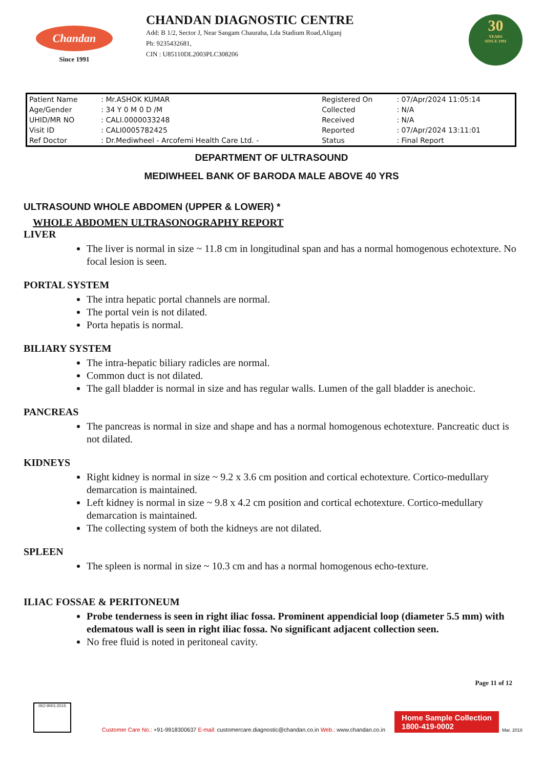Chandan
Since 1991
CHANDAN DIAGNOSTIC CENTRE
Add: B 1/2, Sector J, Near Sangam Chauraha, Lda Stadium Road,Aliganj
Ph: 9235432681,
CIN : U85110DL2003PLC308206
30
YEARS
SINCE 1991
| Patient Name | : Mr.ASHOK KUMAR | Registered On | : 07/Apr/2024 11:05:14 |
| Age/Gender | : 34 Y 0 M 0 D /M | Collected | : N/A |
| UHID/MR NO | : CALI.0000033248 | Received | : N/A |
| Visit ID | : CALI0005782425 | Reported | : 07/Apr/2024 13:11:01 |
| Ref Doctor | : Dr.Mediwheel - Arcofemi Health Care Ltd. - | Status | : Final Report |
DEPARTMENT OF ULTRASOUND
MEDIWHEEL BANK OF BARODA MALE ABOVE 40 YRS
ULTRASOUND WHOLE ABDOMEN (UPPER & LOWER) *
WHOLE ABDOMEN ULTRASONOGRAPHY REPORT
LIVER
The liver is normal in size ~ 11.8 cm in longitudinal span and has a normal homogenous echotexture. No focal lesion is seen.
PORTAL SYSTEM
The intra hepatic portal channels are normal.
The portal vein is not dilated.
Porta hepatis is normal.
BILIARY SYSTEM
The intra-hepatic biliary radicles are normal.
Common duct is not dilated.
The gall bladder is normal in size and has regular walls. Lumen of the gall bladder is anechoic.
PANCREAS
The pancreas is normal in size and shape and has a normal homogenous echotexture. Pancreatic duct is not dilated.
KIDNEYS
Right kidney is normal in size ~ 9.2 x 3.6 cm position and cortical echotexture. Cortico-medullary demarcation is maintained.
Left kidney is normal in size ~ 9.8 x 4.2 cm position and cortical echotexture. Cortico-medullary demarcation is maintained.
The collecting system of both the kidneys are not dilated.
SPLEEN
The spleen is normal in size ~ 10.3 cm and has a normal homogenous echo-texture.
ILIAC FOSSAE & PERITONEUM
Probe tenderness is seen in right iliac fossa. Prominent appendicial loop (diameter 5.5 mm) with edematous wall is seen in right iliac fossa. No significant adjacent collection seen.
No free fluid is noted in peritoneal cavity.
Page 11 of 12
ISO 9001:2015
Customer Care No.: +91-9918300637 E-mail: customercare.diagnostic@chandan.co.in Web.: www.chandan.co.in
Home Sample Collection
1800-419-0002
Mar. 2018